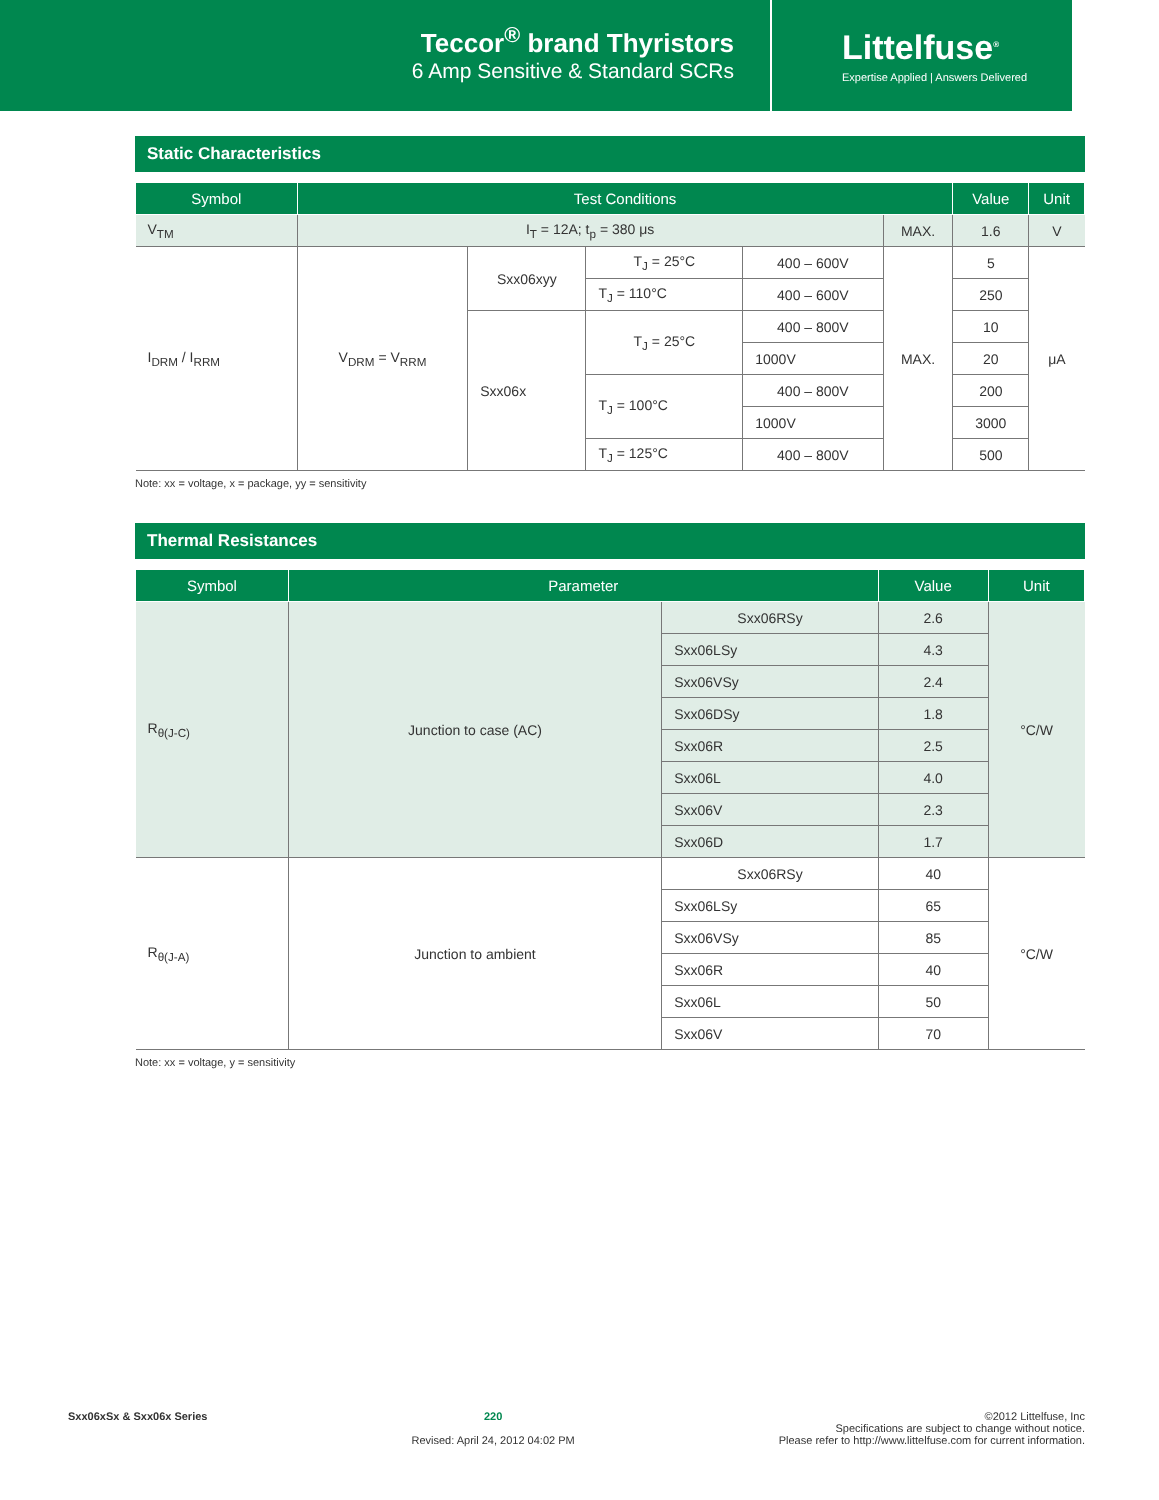Teccor<sup>®</sup> brand Thyristors
6 Amp Sensitive & Standard SCRs
Littelfuse<sup>®</sup>
Expertise Applied | Answers Delivered
Static Characteristics
| Symbol | Test Conditions | | | | | Value | Unit |
| --- | --- | --- | --- | --- | --- | --- | --- |
| V<sub>TM</sub> | I<sub>T</sub> = 12A; t<sub>p</sub> = 380 μs | | | | MAX. | 1.6 | V |
| I<sub>DRM</sub> / I<sub>RRM</sub> | V<sub>DRM</sub> = V<sub>RRM</sub> | Sxx06xyy | T<sub>J</sub> = 25°C | 400 – 600V | MAX. | 5 | μA |
| | | | T<sub>J</sub> = 110°C | 400 – 600V | | 250 | |
| | | Sxx06x | T<sub>J</sub> = 25°C | 400 – 800V | | 10 | |
| | | | | 1000V | | 20 | |
| | | | T<sub>J</sub> = 100°C | 400 – 800V | | 200 | |
| | | | | 1000V | | 3000 | |
| | | | T<sub>J</sub> = 125°C | 400 – 800V | | 500 | |
Note: xx = voltage, x = package, yy = sensitivity
Thermal Resistances
| Symbol | Parameter | | Value | Unit |
| --- | --- | --- | --- | --- |
| R<sub>θ(J-C)</sub> | Junction to case (AC) | Sxx06RSy | 2.6 | °C/W |
| | | Sxx06LSy | 4.3 | |
| | | Sxx06VSy | 2.4 | |
| | | Sxx06DSy | 1.8 | |
| | | Sxx06R | 2.5 | |
| | | Sxx06L | 4.0 | |
| | | Sxx06V | 2.3 | |
| | | Sxx06D | 1.7 | |
| R<sub>θ(J-A)</sub> | Junction to ambient | Sxx06RSy | 40 | °C/W |
| | | Sxx06LSy | 65 | |
| | | Sxx06VSy | 85 | |
| | | Sxx06R | 40 | |
| | | Sxx06L | 50 | |
| | | Sxx06V | 70 | |
Note: xx = voltage, y = sensitivity
Sxx06xSx & Sxx06x Series 220
Revised: April 24, 2012 04:02 PM
©2012 Littelfuse, Inc
Specifications are subject to change without notice.
Please refer to http://www.littelfuse.com for current information.